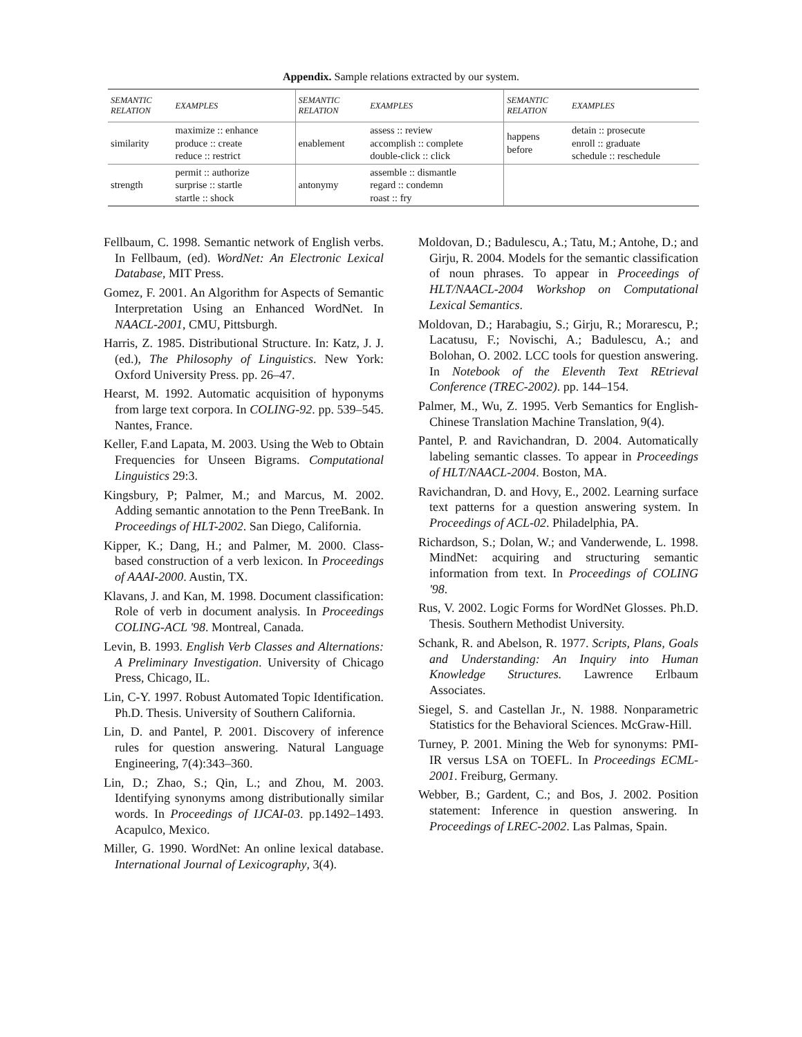Appendix. Sample relations extracted by our system.
| SEMANTIC RELATION | EXAMPLES | SEMANTIC RELATION | EXAMPLES | SEMANTIC RELATION | EXAMPLES |
| --- | --- | --- | --- | --- | --- |
| similarity | maximize :: enhance produce :: create reduce :: restrict | enablement | assess :: review accomplish :: complete double-click :: click | happens before | detain :: prosecute enroll :: graduate schedule :: reschedule |
| strength | permit :: authorize surprise :: startle startle :: shock | antonymy | assemble :: dismantle regard :: condemn roast :: fry | | |
Fellbaum, C. 1998. Semantic network of English verbs. In Fellbaum, (ed). WordNet: An Electronic Lexical Database, MIT Press.
Gomez, F. 2001. An Algorithm for Aspects of Semantic Interpretation Using an Enhanced WordNet. In NAACL-2001, CMU, Pittsburgh.
Harris, Z. 1985. Distributional Structure. In: Katz, J. J. (ed.), The Philosophy of Linguistics. New York: Oxford University Press. pp. 26–47.
Hearst, M. 1992. Automatic acquisition of hyponyms from large text corpora. In COLING-92. pp. 539–545. Nantes, France.
Keller, F.and Lapata, M. 2003. Using the Web to Obtain Frequencies for Unseen Bigrams. Computational Linguistics 29:3.
Kingsbury, P; Palmer, M.; and Marcus, M. 2002. Adding semantic annotation to the Penn TreeBank. In Proceedings of HLT-2002. San Diego, California.
Kipper, K.; Dang, H.; and Palmer, M. 2000. Class-based construction of a verb lexicon. In Proceedings of AAAI-2000. Austin, TX.
Klavans, J. and Kan, M. 1998. Document classification: Role of verb in document analysis. In Proceedings COLING-ACL '98. Montreal, Canada.
Levin, B. 1993. English Verb Classes and Alternations: A Preliminary Investigation. University of Chicago Press, Chicago, IL.
Lin, C-Y. 1997. Robust Automated Topic Identification. Ph.D. Thesis. University of Southern California.
Lin, D. and Pantel, P. 2001. Discovery of inference rules for question answering. Natural Language Engineering, 7(4):343–360.
Lin, D.; Zhao, S.; Qin, L.; and Zhou, M. 2003. Identifying synonyms among distributionally similar words. In Proceedings of IJCAI-03. pp.1492–1493. Acapulco, Mexico.
Miller, G. 1990. WordNet: An online lexical database. International Journal of Lexicography, 3(4).
Moldovan, D.; Badulescu, A.; Tatu, M.; Antohe, D.; and Girju, R. 2004. Models for the semantic classification of noun phrases. To appear in Proceedings of HLT/NAACL-2004 Workshop on Computational Lexical Semantics.
Moldovan, D.; Harabagiu, S.; Girju, R.; Morarescu, P.; Lacatusu, F.; Novischi, A.; Badulescu, A.; and Bolohan, O. 2002. LCC tools for question answering. In Notebook of the Eleventh Text REtrieval Conference (TREC-2002). pp. 144–154.
Palmer, M., Wu, Z. 1995. Verb Semantics for English-Chinese Translation Machine Translation, 9(4).
Pantel, P. and Ravichandran, D. 2004. Automatically labeling semantic classes. To appear in Proceedings of HLT/NAACL-2004. Boston, MA.
Ravichandran, D. and Hovy, E., 2002. Learning surface text patterns for a question answering system. In Proceedings of ACL-02. Philadelphia, PA.
Richardson, S.; Dolan, W.; and Vanderwende, L. 1998. MindNet: acquiring and structuring semantic information from text. In Proceedings of COLING '98.
Rus, V. 2002. Logic Forms for WordNet Glosses. Ph.D. Thesis. Southern Methodist University.
Schank, R. and Abelson, R. 1977. Scripts, Plans, Goals and Understanding: An Inquiry into Human Knowledge Structures. Lawrence Erlbaum Associates.
Siegel, S. and Castellan Jr., N. 1988. Nonparametric Statistics for the Behavioral Sciences. McGraw-Hill.
Turney, P. 2001. Mining the Web for synonyms: PMI-IR versus LSA on TOEFL. In Proceedings ECML-2001. Freiburg, Germany.
Webber, B.; Gardent, C.; and Bos, J. 2002. Position statement: Inference in question answering. In Proceedings of LREC-2002. Las Palmas, Spain.